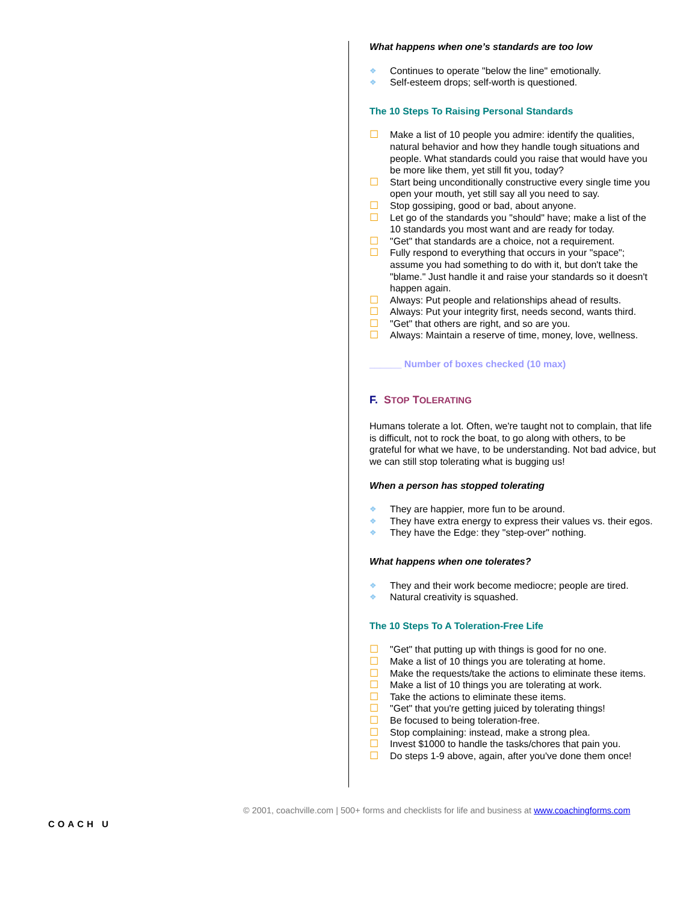What happens when one’s standards are too low
❖ Continues to operate "below the line" emotionally.
❖ Self-esteem drops; self-worth is questioned.
The 10 Steps To Raising Personal Standards
☐ Make a list of 10 people you admire: identify the qualities, natural behavior and how they handle tough situations and people. What standards could you raise that would have you be more like them, yet still fit you, today?
☐ Start being unconditionally constructive every single time you open your mouth, yet still say all you need to say.
☐ Stop gossiping, good or bad, about anyone.
☐ Let go of the standards you "should" have; make a list of the 10 standards you most want and are ready for today.
☐ "Get" that standards are a choice, not a requirement.
☐ Fully respond to everything that occurs in your "space"; assume you had something to do with it, but don't take the "blame." Just handle it and raise your standards so it doesn't happen again.
☐ Always: Put people and relationships ahead of results.
☐ Always: Put your integrity first, needs second, wants third.
☐ "Get" that others are right, and so are you.
☐ Always: Maintain a reserve of time, money, love, wellness.
______ Number of boxes checked (10 max)
F. STOP TOLERATING
Humans tolerate a lot. Often, we're taught not to complain, that life is difficult, not to rock the boat, to go along with others, to be grateful for what we have, to be understanding. Not bad advice, but we can still stop tolerating what is bugging us!
When a person has stopped tolerating
❖ They are happier, more fun to be around.
❖ They have extra energy to express their values vs. their egos.
❖ They have the Edge: they "step-over" nothing.
What happens when one tolerates?
❖ They and their work become mediocre; people are tired.
❖ Natural creativity is squashed.
The 10 Steps To A Toleration-Free Life
☐ "Get" that putting up with things is good for no one.
☐ Make a list of 10 things you are tolerating at home.
☐ Make the requests/take the actions to eliminate these items.
☐ Make a list of 10 things you are tolerating at work.
☐ Take the actions to eliminate these items.
☐ "Get" that you're getting juiced by tolerating things!
☐ Be focused to being toleration-free.
☐ Stop complaining: instead, make a strong plea.
☐ Invest $1000 to handle the tasks/chores that pain you.
☐ Do steps 1-9 above, again, after you've done them once!
© 2001, coachville.com | 500+ forms and checklists for life and business at www.coachingforms.com
COACH U